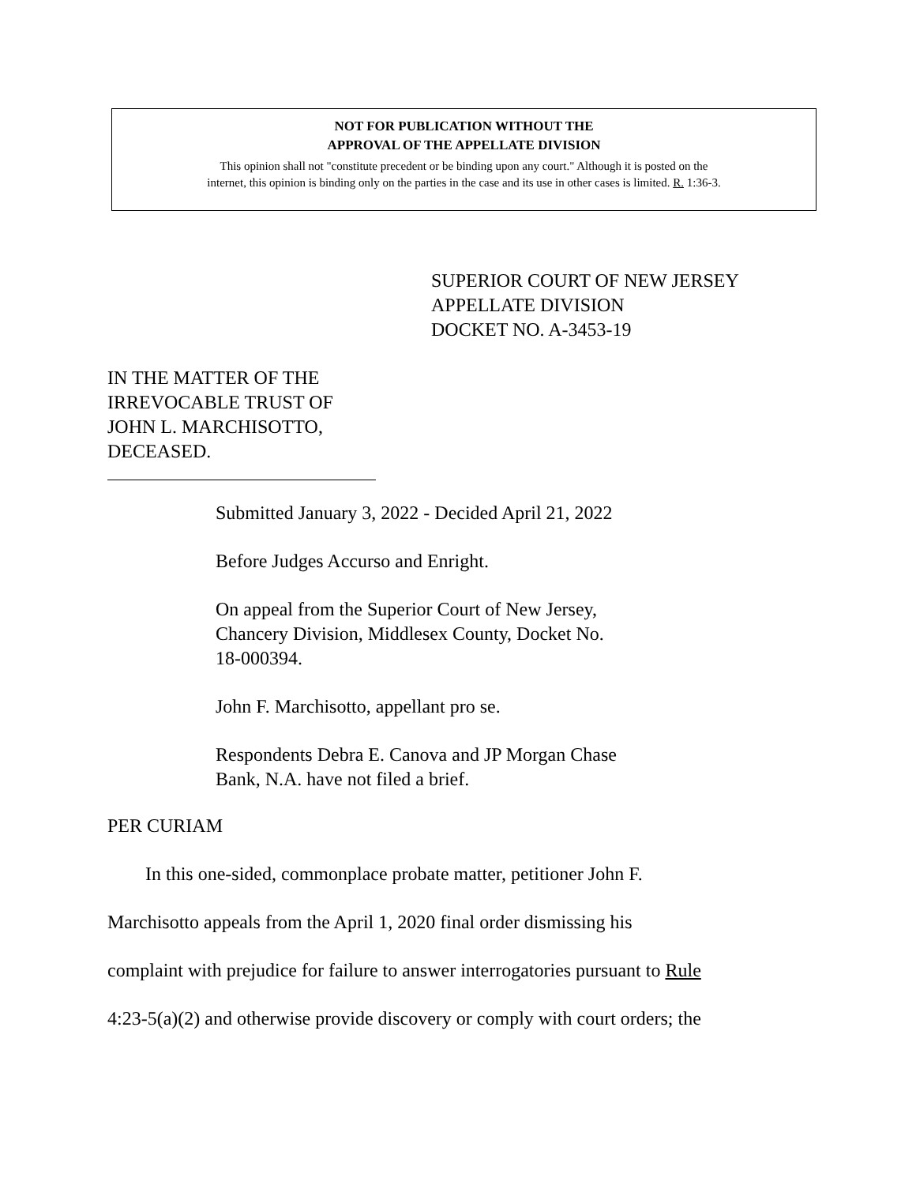NOT FOR PUBLICATION WITHOUT THE
APPROVAL OF THE APPELLATE DIVISION
This opinion shall not "constitute precedent or be binding upon any court." Although it is posted on the
internet, this opinion is binding only on the parties in the case and its use in other cases is limited. R. 1:36-3.
SUPERIOR COURT OF NEW JERSEY
APPELLATE DIVISION
DOCKET NO. A-3453-19
IN THE MATTER OF THE
IRREVOCABLE TRUST OF
JOHN L. MARCHISOTTO,
DECEASED.
Submitted January 3, 2022 - Decided April 21, 2022
Before Judges Accurso and Enright.
On appeal from the Superior Court of New Jersey,
Chancery Division, Middlesex County, Docket No.
18-000394.
John F. Marchisotto, appellant pro se.
Respondents Debra E. Canova and JP Morgan Chase
Bank, N.A. have not filed a brief.
PER CURIAM
In this one-sided, commonplace probate matter, petitioner John F.
Marchisotto appeals from the April 1, 2020 final order dismissing his
complaint with prejudice for failure to answer interrogatories pursuant to Rule
4:23-5(a)(2) and otherwise provide discovery or comply with court orders; the